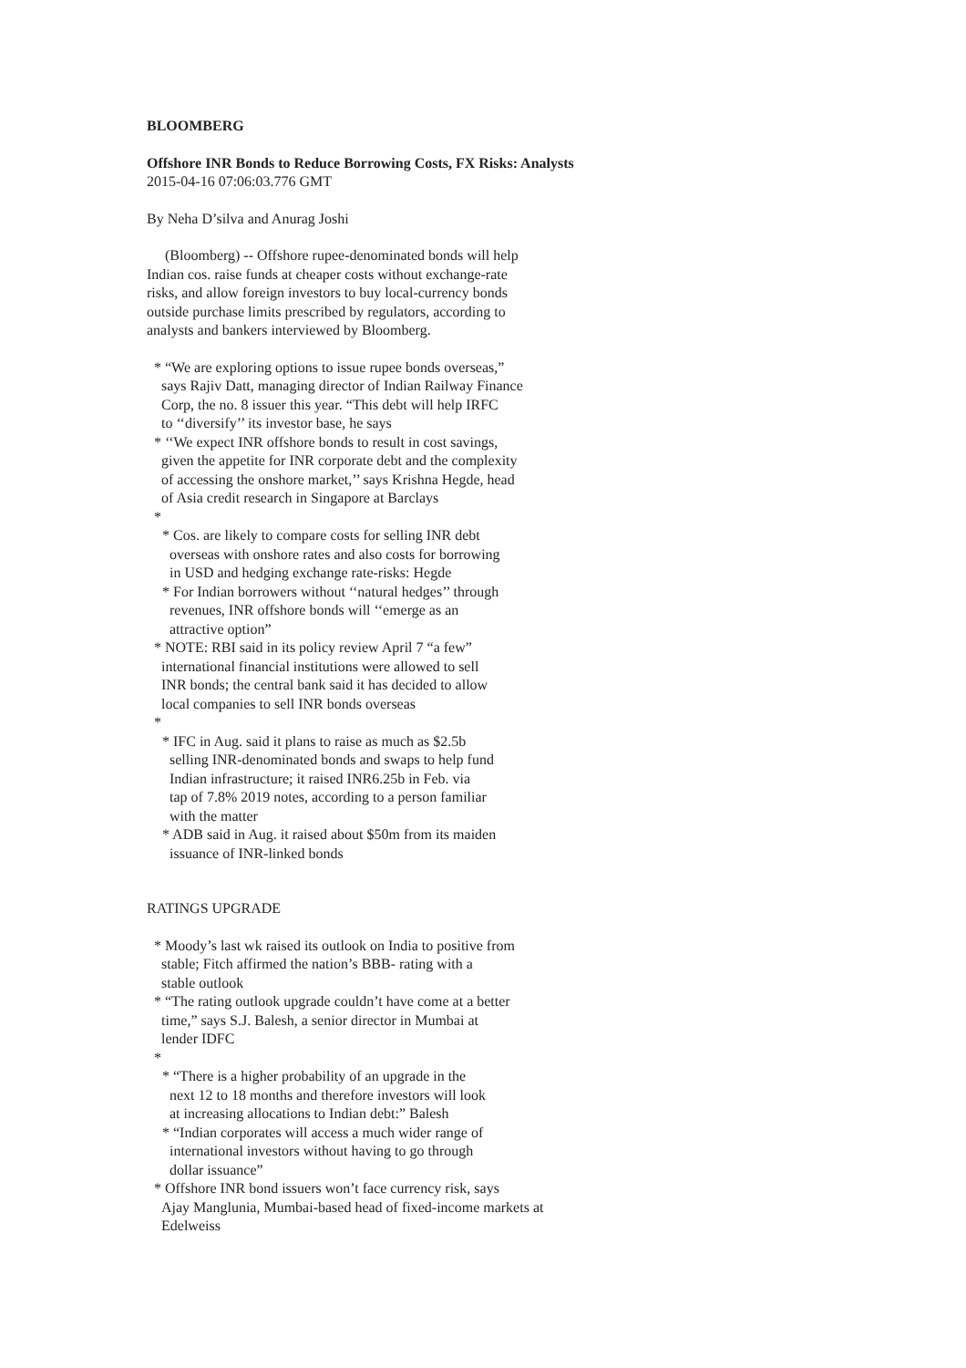BLOOMBERG
Offshore INR Bonds to Reduce Borrowing Costs, FX Risks: Analysts
2015-04-16 07:06:03.776 GMT
By Neha D’silva and Anurag Joshi
(Bloomberg) -- Offshore rupee-denominated bonds will help
Indian cos. raise funds at cheaper costs without exchange-rate
risks, and allow foreign investors to buy local-currency bonds
outside purchase limits prescribed by regulators, according to
analysts and bankers interviewed by Bloomberg.
* “We are exploring options to issue rupee bonds overseas,”
says Rajiv Datt, managing director of Indian Railway Finance
Corp, the no. 8 issuer this year. “This debt will help IRFC
to ‘‘diversify’’ its investor base, he says
* ‘‘We expect INR offshore bonds to result in cost savings,
given the appetite for INR corporate debt and the complexity
of accessing the onshore market,’’ says Krishna Hegde, head
of Asia credit research in Singapore at Barclays
*
* Cos. are likely to compare costs for selling INR debt
overseas with onshore rates and also costs for borrowing
in USD and hedging exchange rate-risks: Hegde
* For Indian borrowers without ‘‘natural hedges’’ through
revenues, INR offshore bonds will ‘‘emerge as an
attractive option”
* NOTE: RBI said in its policy review April 7 “a few”
international financial institutions were allowed to sell
INR bonds; the central bank said it has decided to allow
local companies to sell INR bonds overseas
*
* IFC in Aug. said it plans to raise as much as $2.5b
selling INR-denominated bonds and swaps to help fund
Indian infrastructure; it raised INR6.25b in Feb. via
tap of 7.8% 2019 notes, according to a person familiar
with the matter
* ADB said in Aug. it raised about $50m from its maiden
issuance of INR-linked bonds
RATINGS UPGRADE
* Moody’s last wk raised its outlook on India to positive from
stable; Fitch affirmed the nation’s BBB- rating with a
stable outlook
* “The rating outlook upgrade couldn’t have come at a better
time,” says S.J. Balesh, a senior director in Mumbai at
lender IDFC
*
* “There is a higher probability of an upgrade in the
next 12 to 18 months and therefore investors will look
at increasing allocations to Indian debt:” Balesh
* “Indian corporates will access a much wider range of
international investors without having to go through
dollar issuance”
* Offshore INR bond issuers won’t face currency risk, says
Ajay Manglunia, Mumbai-based head of fixed-income markets at
Edelweiss